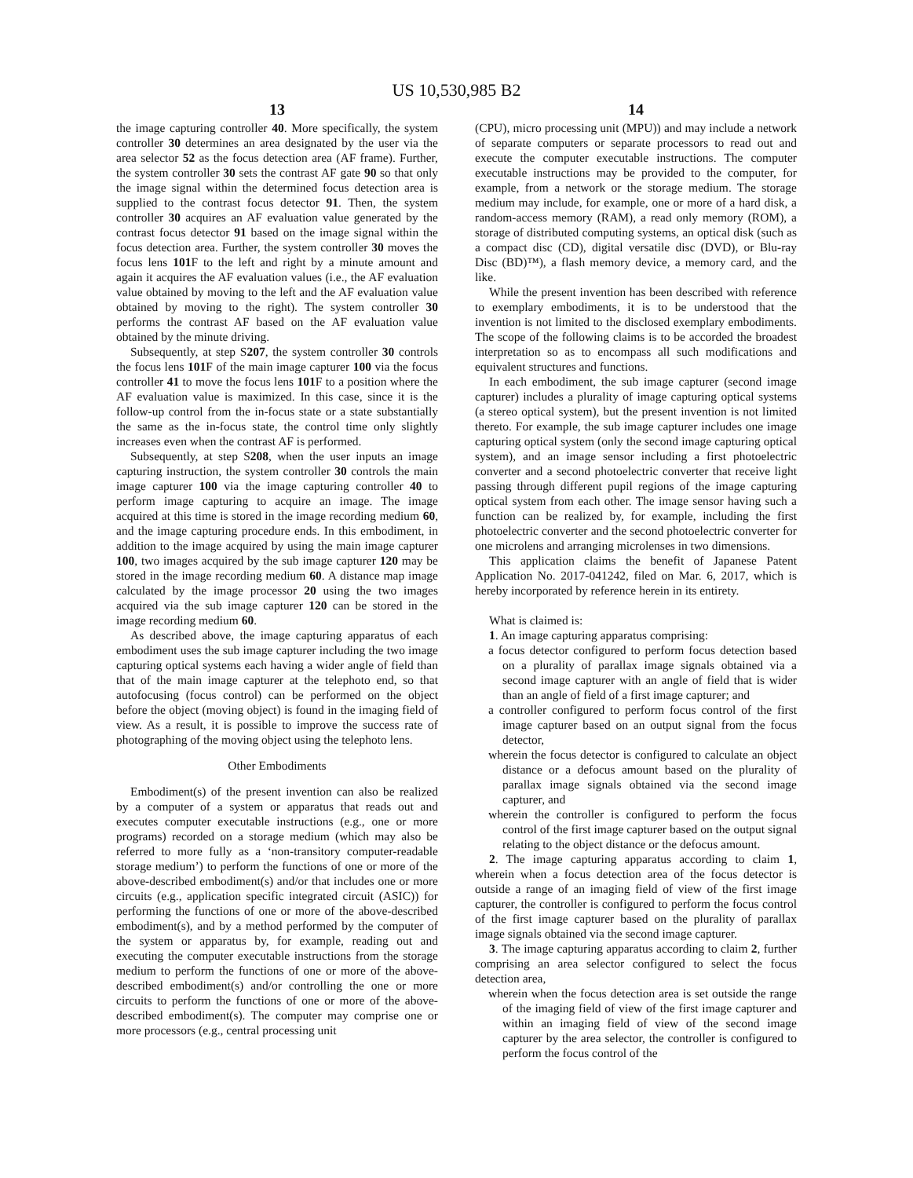US 10,530,985 B2
13
the image capturing controller 40. More specifically, the system controller 30 determines an area designated by the user via the area selector 52 as the focus detection area (AF frame). Further, the system controller 30 sets the contrast AF gate 90 so that only the image signal within the determined focus detection area is supplied to the contrast focus detector 91. Then, the system controller 30 acquires an AF evaluation value generated by the contrast focus detector 91 based on the image signal within the focus detection area. Further, the system controller 30 moves the focus lens 101 F to the left and right by a minute amount and again it acquires the AF evaluation values (i.e., the AF evaluation value obtained by moving to the left and the AF evaluation value obtained by moving to the right). The system controller 30 performs the contrast AF based on the AF evaluation value obtained by the minute driving.
Subsequently, at step S207, the system controller 30 controls the focus lens 101 F of the main image capturer 100 via the focus controller 41 to move the focus lens 101 F to a position where the AF evaluation value is maximized. In this case, since it is the follow-up control from the in-focus state or a state substantially the same as the in-focus state, the control time only slightly increases even when the contrast AF is performed.
Subsequently, at step S208, when the user inputs an image capturing instruction, the system controller 30 controls the main image capturer 100 via the image capturing controller 40 to perform image capturing to acquire an image. The image acquired at this time is stored in the image recording medium 60, and the image capturing procedure ends. In this embodiment, in addition to the image acquired by using the main image capturer 100, two images acquired by the sub image capturer 120 may be stored in the image recording medium 60. A distance map image calculated by the image processor 20 using the two images acquired via the sub image capturer 120 can be stored in the image recording medium 60.
As described above, the image capturing apparatus of each embodiment uses the sub image capturer including the two image capturing optical systems each having a wider angle of field than that of the main image capturer at the telephoto end, so that autofocusing (focus control) can be performed on the object before the object (moving object) is found in the imaging field of view. As a result, it is possible to improve the success rate of photographing of the moving object using the telephoto lens.
Other Embodiments
Embodiment(s) of the present invention can also be realized by a computer of a system or apparatus that reads out and executes computer executable instructions (e.g., one or more programs) recorded on a storage medium (which may also be referred to more fully as a ‘non-transitory computer-readable storage medium’) to perform the functions of one or more of the above-described embodiment(s) and/or that includes one or more circuits (e.g., application specific integrated circuit (ASIC)) for performing the functions of one or more of the above-described embodiment(s), and by a method performed by the computer of the system or apparatus by, for example, reading out and executing the computer executable instructions from the storage medium to perform the functions of one or more of the above-described embodiment(s) and/or controlling the one or more circuits to perform the functions of one or more of the above-described embodiment(s). The computer may comprise one or more processors (e.g., central processing unit
14
(CPU), micro processing unit (MPU)) and may include a network of separate computers or separate processors to read out and execute the computer executable instructions. The computer executable instructions may be provided to the computer, for example, from a network or the storage medium. The storage medium may include, for example, one or more of a hard disk, a random-access memory (RAM), a read only memory (ROM), a storage of distributed computing systems, an optical disk (such as a compact disc (CD), digital versatile disc (DVD), or Blu-ray Disc (BD)™), a flash memory device, a memory card, and the like.
While the present invention has been described with reference to exemplary embodiments, it is to be understood that the invention is not limited to the disclosed exemplary embodiments. The scope of the following claims is to be accorded the broadest interpretation so as to encompass all such modifications and equivalent structures and functions.
In each embodiment, the sub image capturer (second image capturer) includes a plurality of image capturing optical systems (a stereo optical system), but the present invention is not limited thereto. For example, the sub image capturer includes one image capturing optical system (only the second image capturing optical system), and an image sensor including a first photoelectric converter and a second photoelectric converter that receive light passing through different pupil regions of the image capturing optical system from each other. The image sensor having such a function can be realized by, for example, including the first photoelectric converter and the second photoelectric converter for one microlens and arranging microlenses in two dimensions.
This application claims the benefit of Japanese Patent Application No. 2017-041242, filed on Mar. 6, 2017, which is hereby incorporated by reference herein in its entirety.
What is claimed is:
1. An image capturing apparatus comprising:
a focus detector configured to perform focus detection based on a plurality of parallax image signals obtained via a second image capturer with an angle of field that is wider than an angle of field of a first image capturer; and
a controller configured to perform focus control of the first image capturer based on an output signal from the focus detector,
wherein the focus detector is configured to calculate an object distance or a defocus amount based on the plurality of parallax image signals obtained via the second image capturer, and
wherein the controller is configured to perform the focus control of the first image capturer based on the output signal relating to the object distance or the defocus amount.
2. The image capturing apparatus according to claim 1, wherein when a focus detection area of the focus detector is outside a range of an imaging field of view of the first image capturer, the controller is configured to perform the focus control of the first image capturer based on the plurality of parallax image signals obtained via the second image capturer.
3. The image capturing apparatus according to claim 2, further comprising an area selector configured to select the focus detection area,
wherein when the focus detection area is set outside the range of the imaging field of view of the first image capturer and within an imaging field of view of the second image capturer by the area selector, the controller is configured to perform the focus control of the